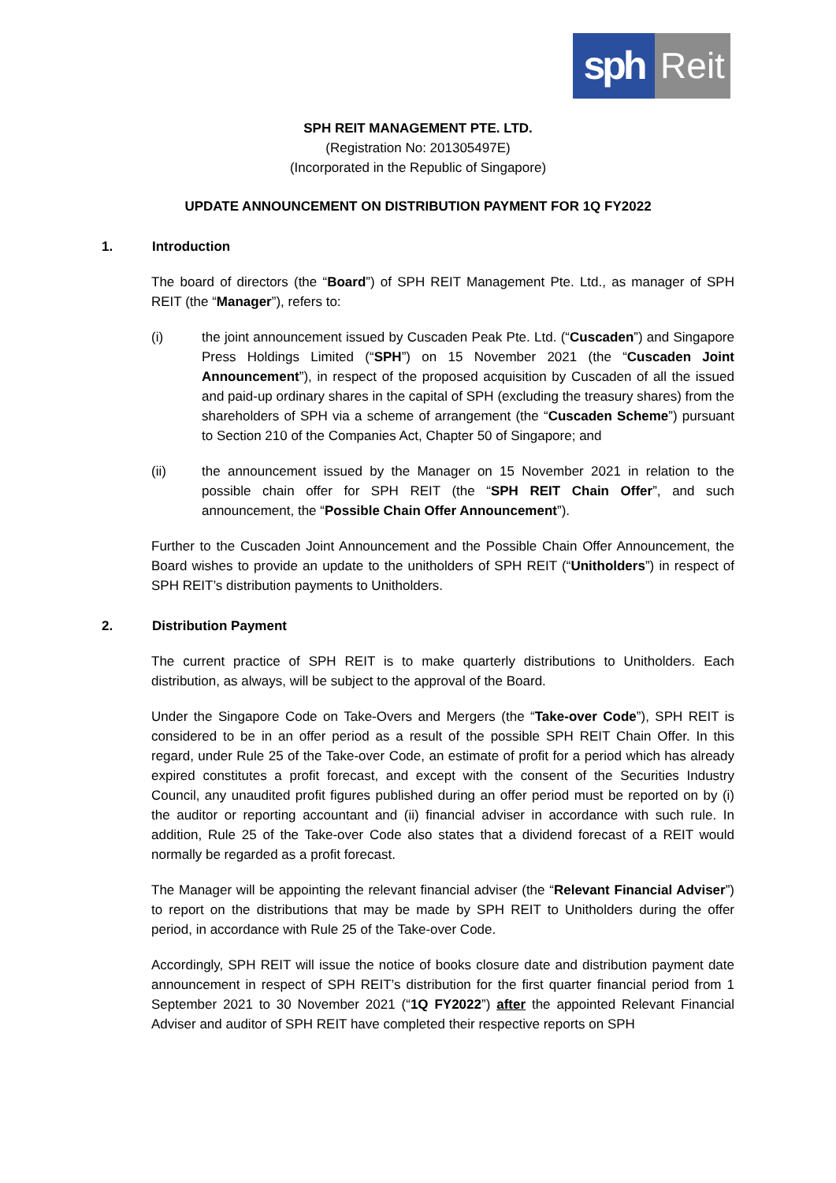sph Reit
SPH REIT MANAGEMENT PTE. LTD.
(Registration No: 201305497E)
(Incorporated in the Republic of Singapore)
UPDATE ANNOUNCEMENT ON DISTRIBUTION PAYMENT FOR 1Q FY2022
1. Introduction
The board of directors (the “Board”) of SPH REIT Management Pte. Ltd., as manager of SPH REIT (the “Manager”), refers to:
(i) the joint announcement issued by Cuscaden Peak Pte. Ltd. (“Cuscaden”) and Singapore Press Holdings Limited (“SPH”) on 15 November 2021 (the “Cuscaden Joint Announcement”), in respect of the proposed acquisition by Cuscaden of all the issued and paid-up ordinary shares in the capital of SPH (excluding the treasury shares) from the shareholders of SPH via a scheme of arrangement (the “Cuscaden Scheme”) pursuant to Section 210 of the Companies Act, Chapter 50 of Singapore; and
(ii) the announcement issued by the Manager on 15 November 2021 in relation to the possible chain offer for SPH REIT (the “SPH REIT Chain Offer”, and such announcement, the “Possible Chain Offer Announcement”).
Further to the Cuscaden Joint Announcement and the Possible Chain Offer Announcement, the Board wishes to provide an update to the unitholders of SPH REIT (“Unitholders”) in respect of SPH REIT’s distribution payments to Unitholders.
2. Distribution Payment
The current practice of SPH REIT is to make quarterly distributions to Unitholders. Each distribution, as always, will be subject to the approval of the Board.
Under the Singapore Code on Take-Overs and Mergers (the “Take-over Code”), SPH REIT is considered to be in an offer period as a result of the possible SPH REIT Chain Offer. In this regard, under Rule 25 of the Take-over Code, an estimate of profit for a period which has already expired constitutes a profit forecast, and except with the consent of the Securities Industry Council, any unaudited profit figures published during an offer period must be reported on by (i) the auditor or reporting accountant and (ii) financial adviser in accordance with such rule. In addition, Rule 25 of the Take-over Code also states that a dividend forecast of a REIT would normally be regarded as a profit forecast.
The Manager will be appointing the relevant financial adviser (the “Relevant Financial Adviser”) to report on the distributions that may be made by SPH REIT to Unitholders during the offer period, in accordance with Rule 25 of the Take-over Code.
Accordingly, SPH REIT will issue the notice of books closure date and distribution payment date announcement in respect of SPH REIT’s distribution for the first quarter financial period from 1 September 2021 to 30 November 2021 (“1Q FY2022”) after the appointed Relevant Financial Adviser and auditor of SPH REIT have completed their respective reports on SPH